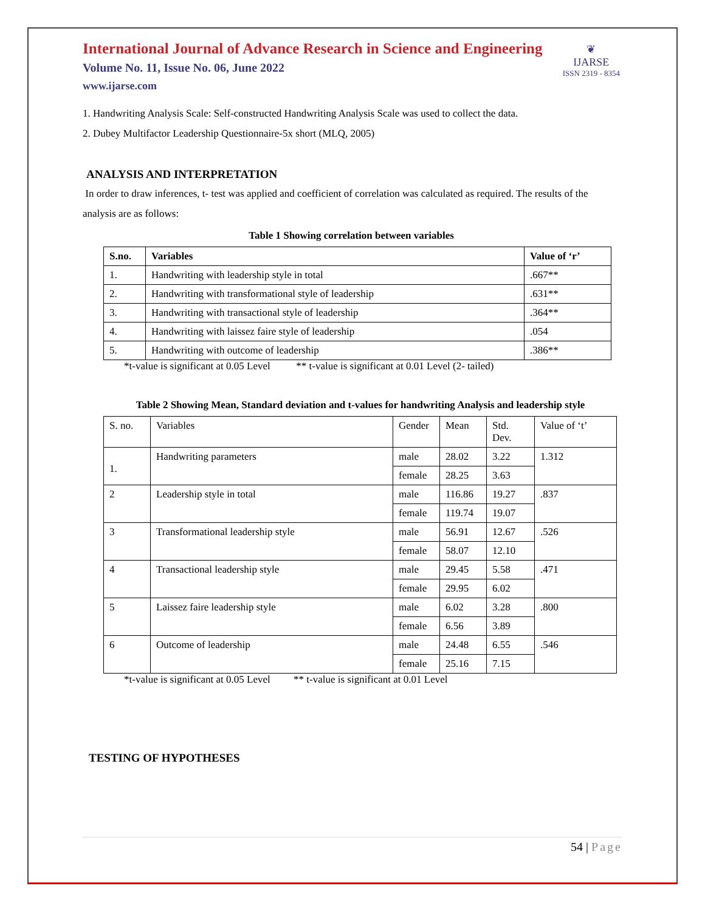International Journal of Advance Research in Science and Engineering
Volume No. 11, Issue No. 06, June 2022
www.ijarse.com
❦
IJARSE
ISSN 2319 - 8354
1. Handwriting Analysis Scale: Self-constructed Handwriting Analysis Scale was used to collect the data.
2. Dubey Multifactor Leadership Questionnaire-5x short (MLQ, 2005)
ANALYSIS AND INTERPRETATION
In order to draw inferences, t- test was applied and coefficient of correlation was calculated as required. The results of the analysis are as follows:
Table 1 Showing correlation between variables
| S.no. | Variables | Value of ‘r’ |
| --- | --- | --- |
| 1. | Handwriting with leadership style in total | .667** |
| 2. | Handwriting with transformational style of leadership | .631** |
| 3. | Handwriting with transactional style of leadership | .364** |
| 4. | Handwriting with laissez faire style of leadership | .054 |
| 5. | Handwriting with outcome of leadership | .386** |
*t-value is significant at 0.05 Level ** t-value is significant at 0.01 Level (2- tailed)
Table 2 Showing Mean, Standard deviation and t-values for handwriting Analysis and leadership style
| S. no. | Variables | Gender | Mean | Std. Dev. | Value of ‘t’ |
| 1. | Handwriting parameters | male | 28.02 | 3.22 | 1.312 |
| | | female | 28.25 | 3.63 | |
| 2 | Leadership style in total | male | 116.86 | 19.27 | .837 |
| | | female | 119.74 | 19.07 | |
| 3 | Transformational leadership style | male | 56.91 | 12.67 | .526 |
| | | female | 58.07 | 12.10 | |
| 4 | Transactional leadership style | male | 29.45 | 5.58 | .471 |
| | | female | 29.95 | 6.02 | |
| 5 | Laissez faire leadership style | male | 6.02 | 3.28 | .800 |
| | | female | 6.56 | 3.89 | |
| 6 | Outcome of leadership | male | 24.48 | 6.55 | .546 |
| | | female | 25.16 | 7.15 | |
*t-value is significant at 0.05 Level ** t-value is significant at 0.01 Level
TESTING OF HYPOTHESES
54 | Page